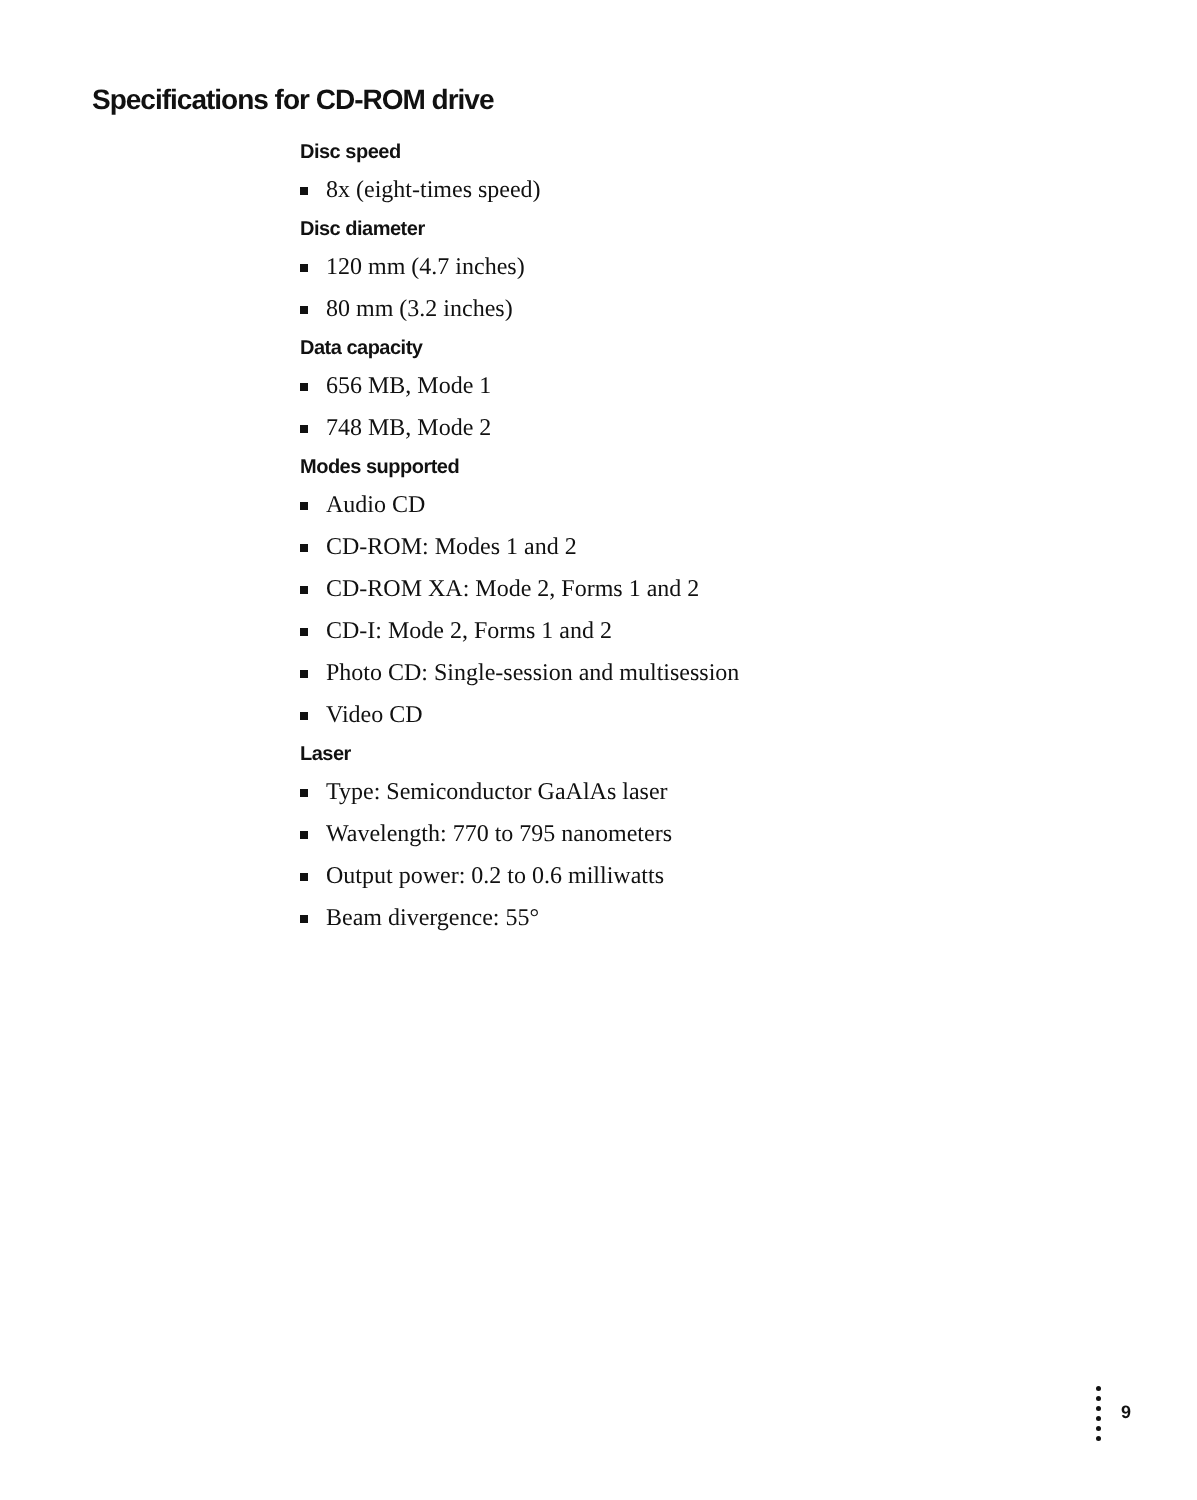Specifications for CD-ROM drive
Disc speed
8x (eight-times speed)
Disc diameter
120 mm (4.7 inches)
80 mm (3.2 inches)
Data capacity
656 MB, Mode 1
748 MB, Mode 2
Modes supported
Audio CD
CD-ROM: Modes 1 and 2
CD-ROM XA: Mode 2, Forms 1 and 2
CD-I: Mode 2, Forms 1 and 2
Photo CD: Single-session and multisession
Video CD
Laser
Type: Semiconductor GaAlAs laser
Wavelength: 770 to 795 nanometers
Output power: 0.2 to 0.6 milliwatts
Beam divergence: 55°
9